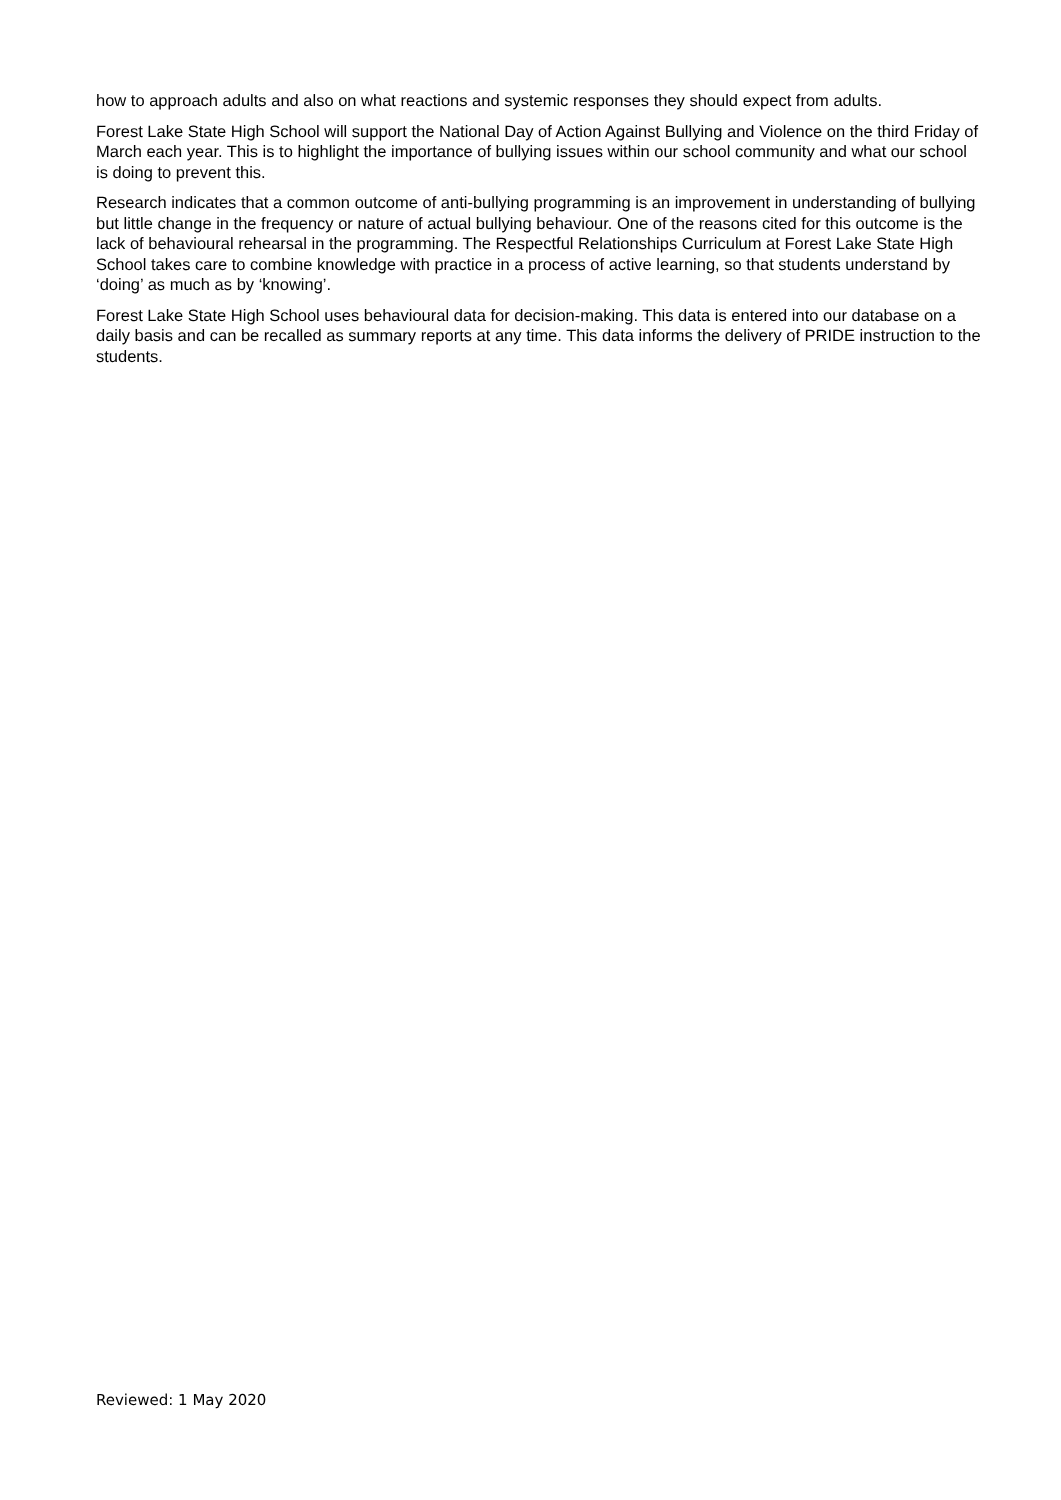how to approach adults and also on what reactions and systemic responses they should expect from adults.
Forest Lake State High School will support the National Day of Action Against Bullying and Violence on the third Friday of March each year. This is to highlight the importance of bullying issues within our school community and what our school is doing to prevent this.
Research indicates that a common outcome of anti-bullying programming is an improvement in understanding of bullying but little change in the frequency or nature of actual bullying behaviour. One of the reasons cited for this outcome is the lack of behavioural rehearsal in the programming. The Respectful Relationships Curriculum at Forest Lake State High School takes care to combine knowledge with practice in a process of active learning, so that students understand by ‘doing’ as much as by ‘knowing’.
Forest Lake State High School uses behavioural data for decision-making. This data is entered into our database on a daily basis and can be recalled as summary reports at any time. This data informs the delivery of PRIDE instruction to the students.
Reviewed: 1 May 2020